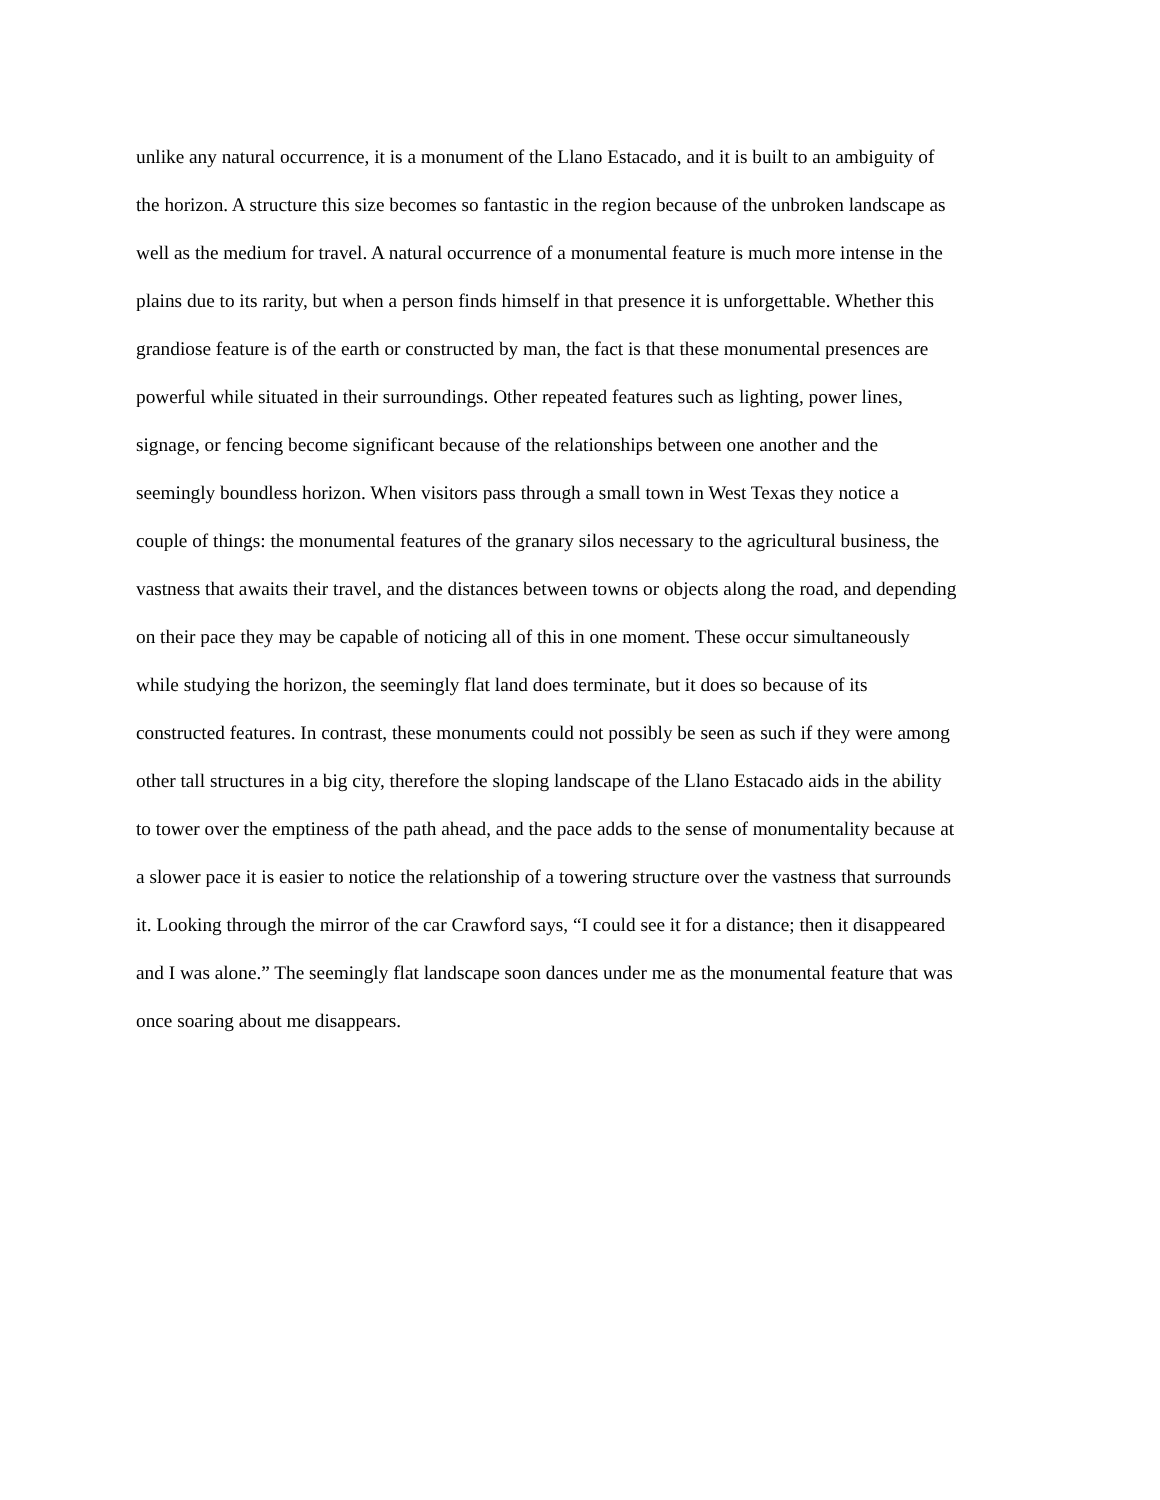unlike any natural occurrence, it is a monument of the Llano Estacado, and it is built to an ambiguity of
the horizon. A structure this size becomes so fantastic in the region because of the unbroken landscape as
well as the medium for travel. A natural occurrence of a monumental feature is much more intense in the
plains due to its rarity, but when a person finds himself in that presence it is unforgettable. Whether this
grandiose feature is of the earth or constructed by man, the fact is that these monumental presences are
powerful while situated in their surroundings. Other repeated features such as lighting, power lines,
signage, or fencing become significant because of the relationships between one another and the
seemingly boundless horizon. When visitors pass through a small town in West Texas they notice a
couple of things: the monumental features of the granary silos necessary to the agricultural business, the
vastness that awaits their travel, and the distances between towns or objects along the road, and depending
on their pace they may be capable of noticing all of this in one moment. These occur simultaneously
while studying the horizon, the seemingly flat land does terminate, but it does so because of its
constructed features. In contrast, these monuments could not possibly be seen as such if they were among
other tall structures in a big city, therefore the sloping landscape of the Llano Estacado aids in the ability
to tower over the emptiness of the path ahead, and the pace adds to the sense of monumentality because at
a slower pace it is easier to notice the relationship of a towering structure over the vastness that surrounds
it. Looking through the mirror of the car Crawford says, “I could see it for a distance; then it disappeared
and I was alone.” The seemingly flat landscape soon dances under me as the monumental feature that was
once soaring about me disappears.